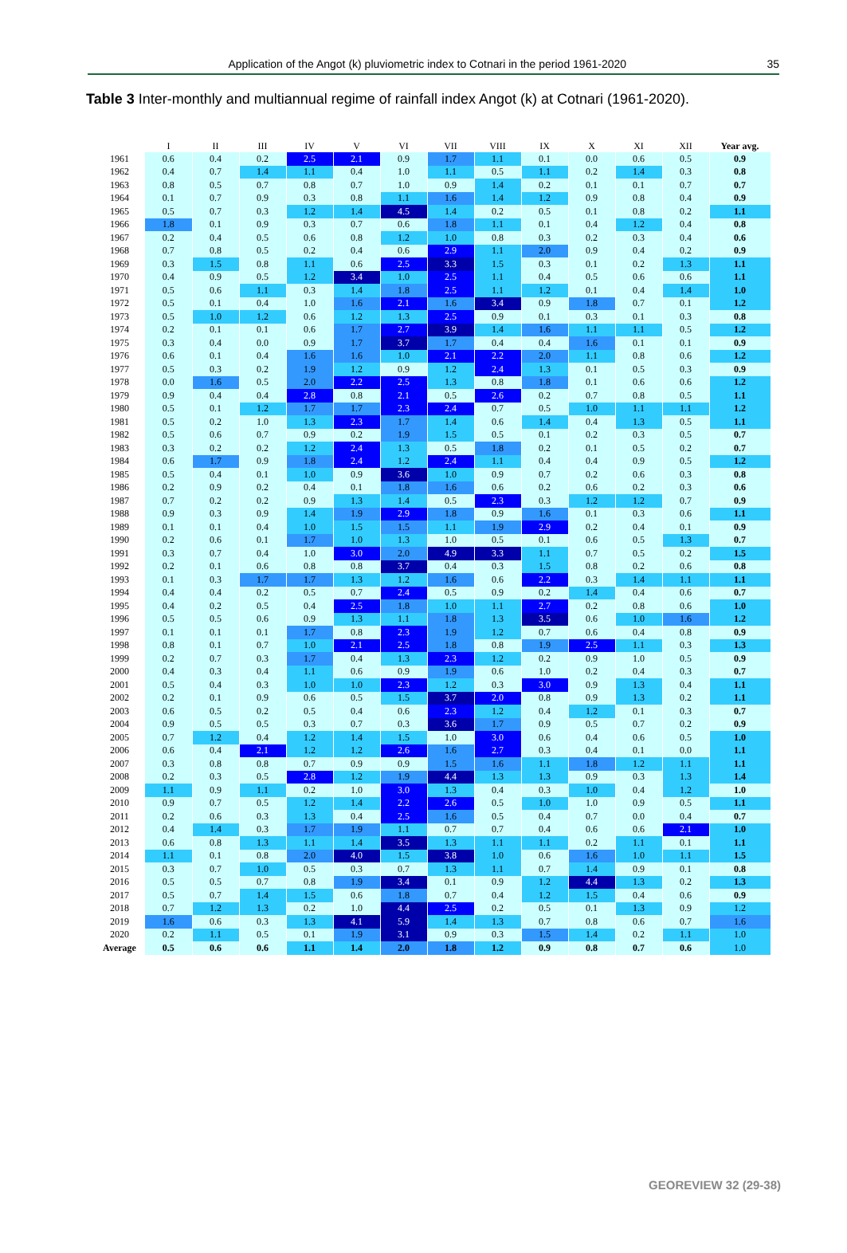Application of the Angot (k) pluviometric index to Cotnari in the period 1961-2020 35
Table 3 Inter-monthly and multiannual regime of rainfall index Angot (k) at Cotnari (1961-2020).
| | I | II | III | IV | V | VI | VII | VIII | IX | X | XI | XII | Year avg. |
| --- | --- | --- | --- | --- | --- | --- | --- | --- | --- | --- | --- | --- | --- |
| 1961 | 0.6 | 0.4 | 0.2 | 2.5 | 2.1 | 0.9 | 1.7 | 1.1 | 0.1 | 0.0 | 0.6 | 0.5 | 0.9 |
| 1962 | 0.4 | 0.7 | 1.4 | 1.1 | 0.4 | 1.0 | 1.1 | 0.5 | 1.1 | 0.2 | 1.4 | 0.3 | 0.8 |
| 1963 | 0.8 | 0.5 | 0.7 | 0.8 | 0.7 | 1.0 | 0.9 | 1.4 | 0.2 | 0.1 | 0.1 | 0.7 | 0.7 |
| 1964 | 0.1 | 0.7 | 0.9 | 0.3 | 0.8 | 1.1 | 1.6 | 1.4 | 1.2 | 0.9 | 0.8 | 0.4 | 0.9 |
| 1965 | 0.5 | 0.7 | 0.3 | 1.2 | 1.4 | 4.5 | 1.4 | 0.2 | 0.5 | 0.1 | 0.8 | 0.2 | 1.1 |
| 1966 | 1.8 | 0.1 | 0.9 | 0.3 | 0.7 | 0.6 | 1.8 | 1.1 | 0.1 | 0.4 | 1.2 | 0.4 | 0.8 |
| 1967 | 0.2 | 0.4 | 0.5 | 0.6 | 0.8 | 1.2 | 1.0 | 0.8 | 0.3 | 0.2 | 0.3 | 0.4 | 0.6 |
| 1968 | 0.7 | 0.8 | 0.5 | 0.2 | 0.4 | 0.6 | 2.9 | 1.1 | 2.0 | 0.9 | 0.4 | 0.2 | 0.9 |
| 1969 | 0.3 | 1.5 | 0.8 | 1.1 | 0.6 | 2.5 | 3.3 | 1.5 | 0.3 | 0.1 | 0.2 | 1.3 | 1.1 |
| 1970 | 0.4 | 0.9 | 0.5 | 1.2 | 3.4 | 1.0 | 2.5 | 1.1 | 0.4 | 0.5 | 0.6 | 0.6 | 1.1 |
| 1971 | 0.5 | 0.6 | 1.1 | 0.3 | 1.4 | 1.8 | 2.5 | 1.1 | 1.2 | 0.1 | 0.4 | 1.4 | 1.0 |
| 1972 | 0.5 | 0.1 | 0.4 | 1.0 | 1.6 | 2.1 | 1.6 | 3.4 | 0.9 | 1.8 | 0.7 | 0.1 | 1.2 |
| 1973 | 0.5 | 1.0 | 1.2 | 0.6 | 1.2 | 1.3 | 2.5 | 0.9 | 0.1 | 0.3 | 0.1 | 0.3 | 0.8 |
| 1974 | 0.2 | 0.1 | 0.1 | 0.6 | 1.7 | 2.7 | 3.9 | 1.4 | 1.6 | 1.1 | 1.1 | 0.5 | 1.2 |
| 1975 | 0.3 | 0.4 | 0.0 | 0.9 | 1.7 | 3.7 | 1.7 | 0.4 | 0.4 | 1.6 | 0.1 | 0.1 | 0.9 |
| 1976 | 0.6 | 0.1 | 0.4 | 1.6 | 1.6 | 1.0 | 2.1 | 2.2 | 2.0 | 1.1 | 0.8 | 0.6 | 1.2 |
| 1977 | 0.5 | 0.3 | 0.2 | 1.9 | 1.2 | 0.9 | 1.2 | 2.4 | 1.3 | 0.1 | 0.5 | 0.3 | 0.9 |
| 1978 | 0.0 | 1.6 | 0.5 | 2.0 | 2.2 | 2.5 | 1.3 | 0.8 | 1.8 | 0.1 | 0.6 | 0.6 | 1.2 |
| 1979 | 0.9 | 0.4 | 0.4 | 2.8 | 0.8 | 2.1 | 0.5 | 2.6 | 0.2 | 0.7 | 0.8 | 0.5 | 1.1 |
| 1980 | 0.5 | 0.1 | 1.2 | 1.7 | 1.7 | 2.3 | 2.4 | 0.7 | 0.5 | 1.0 | 1.1 | 1.1 | 1.2 |
| 1981 | 0.5 | 0.2 | 1.0 | 1.3 | 2.3 | 1.7 | 1.4 | 0.6 | 1.4 | 0.4 | 1.3 | 0.5 | 1.1 |
| 1982 | 0.5 | 0.6 | 0.7 | 0.9 | 0.2 | 1.9 | 1.5 | 0.5 | 0.1 | 0.2 | 0.3 | 0.5 | 0.7 |
| 1983 | 0.3 | 0.2 | 0.2 | 1.2 | 2.4 | 1.3 | 0.5 | 1.8 | 0.2 | 0.1 | 0.5 | 0.2 | 0.7 |
| 1984 | 0.6 | 1.7 | 0.9 | 1.8 | 2.4 | 1.2 | 2.4 | 1.1 | 0.4 | 0.4 | 0.9 | 0.5 | 1.2 |
| 1985 | 0.5 | 0.4 | 0.1 | 1.0 | 0.9 | 3.6 | 1.0 | 0.9 | 0.7 | 0.2 | 0.6 | 0.3 | 0.8 |
| 1986 | 0.2 | 0.9 | 0.2 | 0.4 | 0.1 | 1.8 | 1.6 | 0.6 | 0.2 | 0.6 | 0.2 | 0.3 | 0.6 |
| 1987 | 0.7 | 0.2 | 0.2 | 0.9 | 1.3 | 1.4 | 0.5 | 2.3 | 0.3 | 1.2 | 1.2 | 0.7 | 0.9 |
| 1988 | 0.9 | 0.3 | 0.9 | 1.4 | 1.9 | 2.9 | 1.8 | 0.9 | 1.6 | 0.1 | 0.3 | 0.6 | 1.1 |
| 1989 | 0.1 | 0.1 | 0.4 | 1.0 | 1.5 | 1.5 | 1.1 | 1.9 | 2.9 | 0.2 | 0.4 | 0.1 | 0.9 |
| 1990 | 0.2 | 0.6 | 0.1 | 1.7 | 1.0 | 1.3 | 1.0 | 0.5 | 0.1 | 0.6 | 0.5 | 1.3 | 0.7 |
| 1991 | 0.3 | 0.7 | 0.4 | 1.0 | 3.0 | 2.0 | 4.9 | 3.3 | 1.1 | 0.7 | 0.5 | 0.2 | 1.5 |
| 1992 | 0.2 | 0.1 | 0.6 | 0.8 | 0.8 | 3.7 | 0.4 | 0.3 | 1.5 | 0.8 | 0.2 | 0.6 | 0.8 |
| 1993 | 0.1 | 0.3 | 1.7 | 1.7 | 1.3 | 1.2 | 1.6 | 0.6 | 2.2 | 0.3 | 1.4 | 1.1 | 1.1 |
| 1994 | 0.4 | 0.4 | 0.2 | 0.5 | 0.7 | 2.4 | 0.5 | 0.9 | 0.2 | 1.4 | 0.4 | 0.6 | 0.7 |
| 1995 | 0.4 | 0.2 | 0.5 | 0.4 | 2.5 | 1.8 | 1.0 | 1.1 | 2.7 | 0.2 | 0.8 | 0.6 | 1.0 |
| 1996 | 0.5 | 0.5 | 0.6 | 0.9 | 1.3 | 1.1 | 1.8 | 1.3 | 3.5 | 0.6 | 1.0 | 1.6 | 1.2 |
| 1997 | 0.1 | 0.1 | 0.1 | 1.7 | 0.8 | 2.3 | 1.9 | 1.2 | 0.7 | 0.6 | 0.4 | 0.8 | 0.9 |
| 1998 | 0.8 | 0.1 | 0.7 | 1.0 | 2.1 | 2.5 | 1.8 | 0.8 | 1.9 | 2.5 | 1.1 | 0.3 | 1.3 |
| 1999 | 0.2 | 0.7 | 0.3 | 1.7 | 0.4 | 1.3 | 2.3 | 1.2 | 0.2 | 0.9 | 1.0 | 0.5 | 0.9 |
| 2000 | 0.4 | 0.3 | 0.4 | 1.1 | 0.6 | 0.9 | 1.9 | 0.6 | 1.0 | 0.2 | 0.4 | 0.3 | 0.7 |
| 2001 | 0.5 | 0.4 | 0.3 | 1.0 | 1.0 | 2.3 | 1.2 | 0.3 | 3.0 | 0.9 | 1.3 | 0.4 | 1.1 |
| 2002 | 0.2 | 0.1 | 0.9 | 0.6 | 0.5 | 1.5 | 3.7 | 2.0 | 0.8 | 0.9 | 1.3 | 0.2 | 1.1 |
| 2003 | 0.6 | 0.5 | 0.2 | 0.5 | 0.4 | 0.6 | 2.3 | 1.2 | 0.4 | 1.2 | 0.1 | 0.3 | 0.7 |
| 2004 | 0.9 | 0.5 | 0.5 | 0.3 | 0.7 | 0.3 | 3.6 | 1.7 | 0.9 | 0.5 | 0.7 | 0.2 | 0.9 |
| 2005 | 0.7 | 1.2 | 0.4 | 1.2 | 1.4 | 1.5 | 1.0 | 3.0 | 0.6 | 0.4 | 0.6 | 0.5 | 1.0 |
| 2006 | 0.6 | 0.4 | 2.1 | 1.2 | 1.2 | 2.6 | 1.6 | 2.7 | 0.3 | 0.4 | 0.1 | 0.0 | 1.1 |
| 2007 | 0.3 | 0.8 | 0.8 | 0.7 | 0.9 | 0.9 | 1.5 | 1.6 | 1.1 | 1.8 | 1.2 | 1.1 | 1.1 |
| 2008 | 0.2 | 0.3 | 0.5 | 2.8 | 1.2 | 1.9 | 4.4 | 1.3 | 1.3 | 0.9 | 0.3 | 1.3 | 1.4 |
| 2009 | 1.1 | 0.9 | 1.1 | 0.2 | 1.0 | 3.0 | 1.3 | 0.4 | 0.3 | 1.0 | 0.4 | 1.2 | 1.0 |
| 2010 | 0.9 | 0.7 | 0.5 | 1.2 | 1.4 | 2.2 | 2.6 | 0.5 | 1.0 | 1.0 | 0.9 | 0.5 | 1.1 |
| 2011 | 0.2 | 0.6 | 0.3 | 1.3 | 0.4 | 2.5 | 1.6 | 0.5 | 0.4 | 0.7 | 0.0 | 0.4 | 0.7 |
| 2012 | 0.4 | 1.4 | 0.3 | 1.7 | 1.9 | 1.1 | 0.7 | 0.7 | 0.4 | 0.6 | 0.6 | 2.1 | 1.0 |
| 2013 | 0.6 | 0.8 | 1.3 | 1.1 | 1.4 | 3.5 | 1.3 | 1.1 | 1.1 | 0.2 | 1.1 | 0.1 | 1.1 |
| 2014 | 1.1 | 0.1 | 0.8 | 2.0 | 4.0 | 1.5 | 3.8 | 1.0 | 0.6 | 1.6 | 1.0 | 1.1 | 1.5 |
| 2015 | 0.3 | 0.7 | 1.0 | 0.5 | 0.3 | 0.7 | 1.3 | 1.1 | 0.7 | 1.4 | 0.9 | 0.1 | 0.8 |
| 2016 | 0.5 | 0.5 | 0.7 | 0.8 | 1.9 | 3.4 | 0.1 | 0.9 | 1.2 | 4.4 | 1.3 | 0.2 | 1.3 |
| 2017 | 0.5 | 0.7 | 1.4 | 1.5 | 0.6 | 1.8 | 0.7 | 0.4 | 1.2 | 1.5 | 0.4 | 0.6 | 0.9 |
| 2018 | 0.7 | 1.2 | 1.3 | 0.2 | 1.0 | 4.4 | 2.5 | 0.2 | 0.5 | 0.1 | 1.3 | 0.9 | 1.2 |
| 2019 | 1.6 | 0.6 | 0.3 | 1.3 | 4.1 | 5.9 | 1.4 | 1.3 | 0.7 | 0.8 | 0.6 | 0.7 | 1.6 |
| 2020 | 0.2 | 1.1 | 0.5 | 0.1 | 1.9 | 3.1 | 0.9 | 0.3 | 1.5 | 1.4 | 0.2 | 1.1 | 1.0 |
| Average | 0.5 | 0.6 | 0.6 | 1.1 | 1.4 | 2.0 | 1.8 | 1.2 | 0.9 | 0.8 | 0.7 | 0.6 | 1.0 |
GEOREVIEW 32 (29-38)